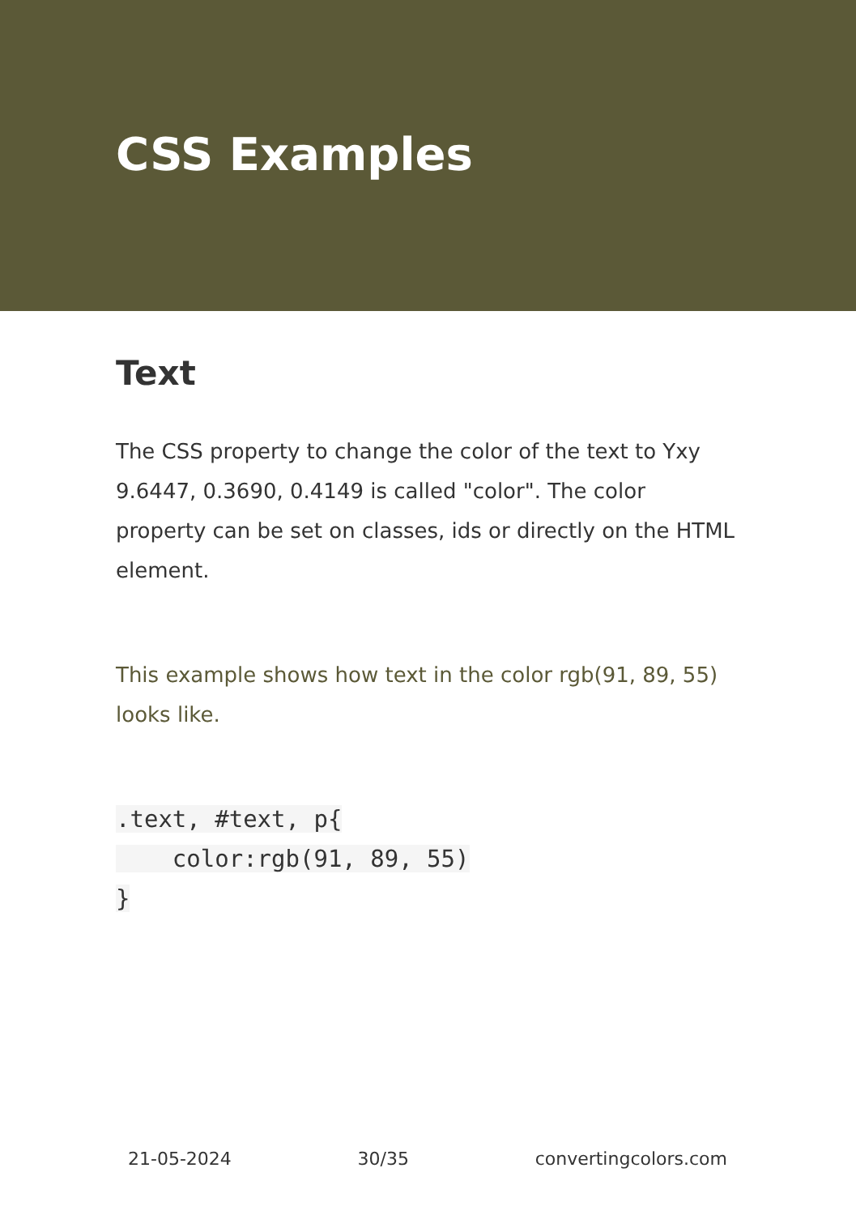CSS Examples
Text
The CSS property to change the color of the text to Yxy 9.6447, 0.3690, 0.4149 is called "color". The color property can be set on classes, ids or directly on the HTML element.
This example shows how text in the color rgb(91, 89, 55) looks like.
.text, #text, p{
    color:rgb(91, 89, 55)
}
21-05-2024 30/35 convertingcolors.com